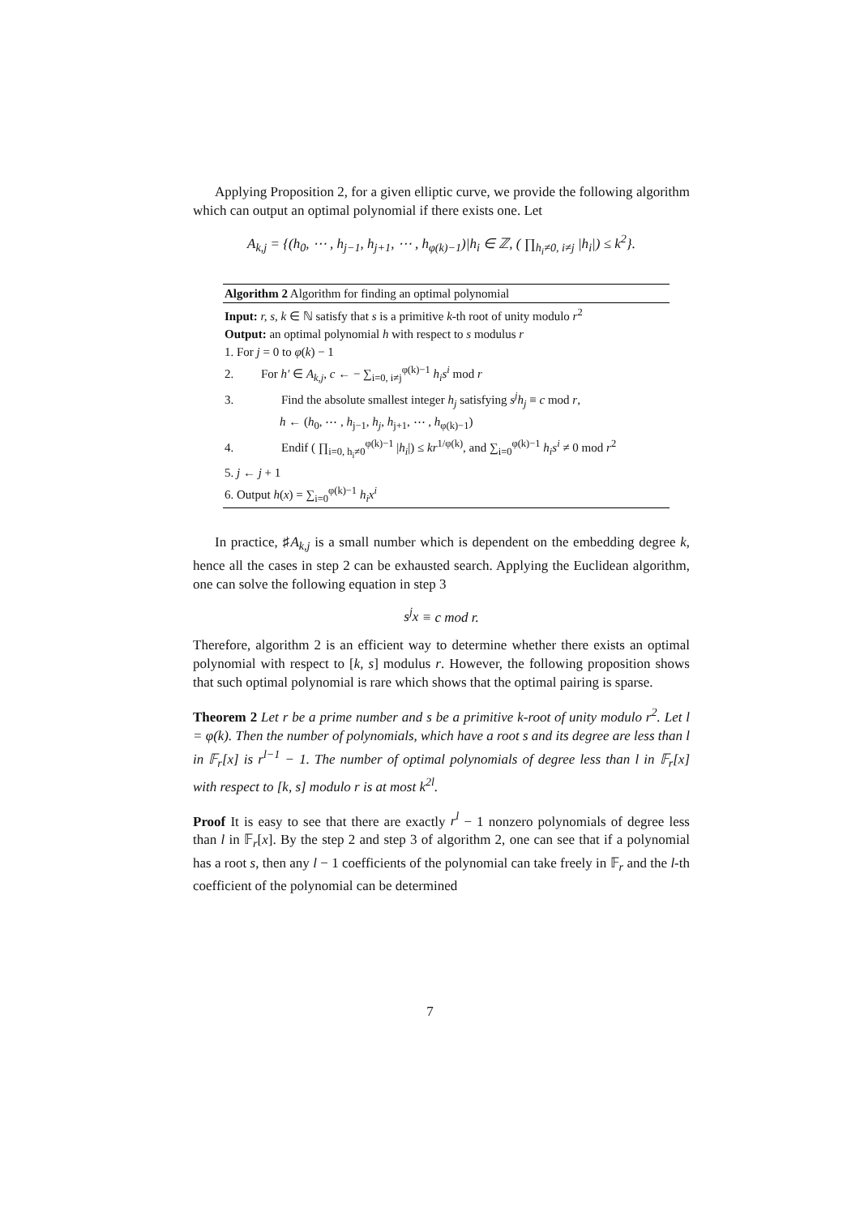Applying Proposition 2, for a given elliptic curve, we provide the following algorithm which can output an optimal polynomial if there exists one. Let
A<sub>k,j</sub> = {(h<sub>0</sub>, ⋯ , h<sub>j−1</sub>, h<sub>j+1</sub>, ⋯ , h<sub>φ(k)−1</sub>)|h<sub>i</sub> ∈ ℤ, ( ∏<sub>h<sub>i</sub>≠0, i≠j</sub> |h<sub>i</sub>|) ≤ k<sup>2</sup>}.
Algorithm 2 Algorithm for finding an optimal polynomial
Input: r, s, k ∈ ℕ satisfy that s is a primitive k-th root of unity modulo r<sup>2</sup>
Output: an optimal polynomial h with respect to s modulus r
1. For j = 0 to φ(k) − 1
2. For h′ ∈ A<sub>k,j</sub>, c ← − ∑<sub>i=0, i≠j</sub><sup>φ(k)−1</sup> h<sub>i</sub>s<sup>i</sup> mod r
3. Find the absolute smallest integer h<sub>j</sub> satisfying s<sup>j</sup>h<sub>j</sub> ≡ c mod r,
h ← (h<sub>0</sub>, ⋯ , h<sub>j−1</sub>, h<sub>j</sub>, h<sub>j+1</sub>, ⋯ , h<sub>φ(k)−1</sub>)
4. Endif ( ∏<sub>i=0, h<sub>i</sub>≠0</sub><sup>φ(k)−1</sup> |h<sub>i</sub>|) ≤ kr<sup>1/φ(k)</sup>, and ∑<sub>i=0</sub><sup>φ(k)−1</sup> h<sub>i</sub>s<sup>i</sup> ≠ 0 mod r<sup>2</sup>
5. j ← j + 1
6. Output h(x) = ∑<sub>i=0</sub><sup>φ(k)−1</sup> h<sub>i</sub>x<sup>i</sup>
In practice, ♯A<sub>k,j</sub> is a small number which is dependent on the embedding degree k, hence all the cases in step 2 can be exhausted search. Applying the Euclidean algorithm, one can solve the following equation in step 3
s<sup>j</sup>x ≡ c mod r.
Therefore, algorithm 2 is an efficient way to determine whether there exists an optimal polynomial with respect to [k, s] modulus r. However, the following proposition shows that such optimal polynomial is rare which shows that the optimal pairing is sparse.
Theorem 2 Let r be a prime number and s be a primitive k-root of unity modulo r<sup>2</sup>. Let l = φ(k). Then the number of polynomials, which have a root s and its degree are less than l in 𝔽<sub>r</sub>[x] is r<sup>l−1</sup> − 1. The number of optimal polynomials of degree less than l in 𝔽<sub>r</sub>[x] with respect to [k, s] modulo r is at most k<sup>2l</sup>.
Proof It is easy to see that there are exactly r<sup>l</sup> − 1 nonzero polynomials of degree less than l in 𝔽<sub>r</sub>[x]. By the step 2 and step 3 of algorithm 2, one can see that if a polynomial has a root s, then any l − 1 coefficients of the polynomial can take freely in 𝔽<sub>r</sub> and the l-th coefficient of the polynomial can be determined
7